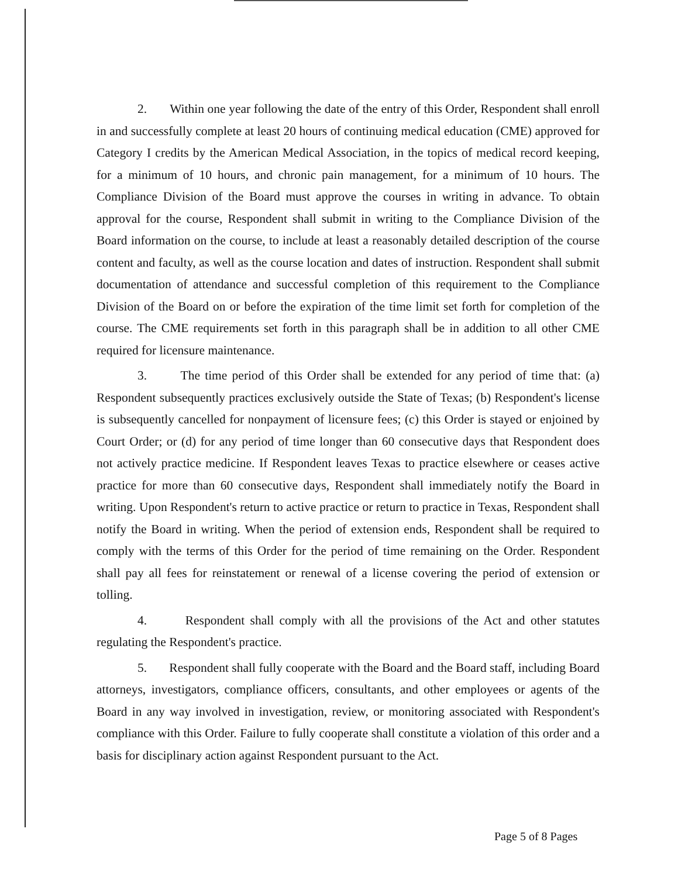2. Within one year following the date of the entry of this Order, Respondent shall enroll in and successfully complete at least 20 hours of continuing medical education (CME) approved for Category I credits by the American Medical Association, in the topics of medical record keeping, for a minimum of 10 hours, and chronic pain management, for a minimum of 10 hours. The Compliance Division of the Board must approve the courses in writing in advance. To obtain approval for the course, Respondent shall submit in writing to the Compliance Division of the Board information on the course, to include at least a reasonably detailed description of the course content and faculty, as well as the course location and dates of instruction. Respondent shall submit documentation of attendance and successful completion of this requirement to the Compliance Division of the Board on or before the expiration of the time limit set forth for completion of the course. The CME requirements set forth in this paragraph shall be in addition to all other CME required for licensure maintenance.
3. The time period of this Order shall be extended for any period of time that: (a) Respondent subsequently practices exclusively outside the State of Texas; (b) Respondent's license is subsequently cancelled for nonpayment of licensure fees; (c) this Order is stayed or enjoined by Court Order; or (d) for any period of time longer than 60 consecutive days that Respondent does not actively practice medicine. If Respondent leaves Texas to practice elsewhere or ceases active practice for more than 60 consecutive days, Respondent shall immediately notify the Board in writing. Upon Respondent's return to active practice or return to practice in Texas, Respondent shall notify the Board in writing. When the period of extension ends, Respondent shall be required to comply with the terms of this Order for the period of time remaining on the Order. Respondent shall pay all fees for reinstatement or renewal of a license covering the period of extension or tolling.
4. Respondent shall comply with all the provisions of the Act and other statutes regulating the Respondent's practice.
5. Respondent shall fully cooperate with the Board and the Board staff, including Board attorneys, investigators, compliance officers, consultants, and other employees or agents of the Board in any way involved in investigation, review, or monitoring associated with Respondent's compliance with this Order. Failure to fully cooperate shall constitute a violation of this order and a basis for disciplinary action against Respondent pursuant to the Act.
Page 5 of 8 Pages